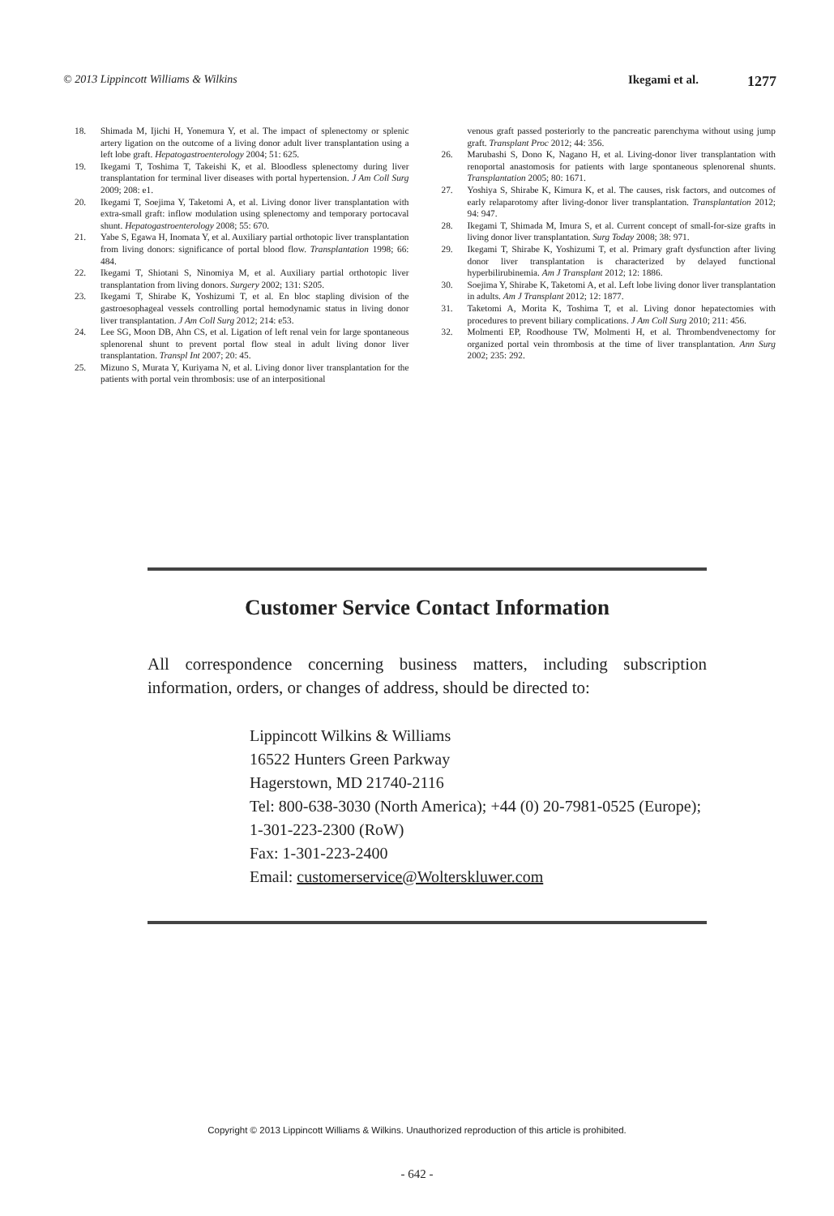© 2013 Lippincott Williams & Wilkins Ikegami et al. 1277
18. Shimada M, Ijichi H, Yonemura Y, et al. The impact of splenectomy or splenic artery ligation on the outcome of a living donor adult liver transplantation using a left lobe graft. Hepatogastroenterology 2004; 51: 625.
19. Ikegami T, Toshima T, Takeishi K, et al. Bloodless splenectomy during liver transplantation for terminal liver diseases with portal hypertension. J Am Coll Surg 2009; 208: e1.
20. Ikegami T, Soejima Y, Taketomi A, et al. Living donor liver transplantation with extra-small graft: inflow modulation using splenectomy and temporary portocaval shunt. Hepatogastroenterology 2008; 55: 670.
21. Yabe S, Egawa H, Inomata Y, et al. Auxiliary partial orthotopic liver transplantation from living donors: significance of portal blood flow. Transplantation 1998; 66: 484.
22. Ikegami T, Shiotani S, Ninomiya M, et al. Auxiliary partial orthotopic liver transplantation from living donors. Surgery 2002; 131: S205.
23. Ikegami T, Shirabe K, Yoshizumi T, et al. En bloc stapling division of the gastroesophageal vessels controlling portal hemodynamic status in living donor liver transplantation. J Am Coll Surg 2012; 214: e53.
24. Lee SG, Moon DB, Ahn CS, et al. Ligation of left renal vein for large spontaneous splenorenal shunt to prevent portal flow steal in adult living donor liver transplantation. Transpl Int 2007; 20: 45.
25. Mizuno S, Murata Y, Kuriyama N, et al. Living donor liver transplantation for the patients with portal vein thrombosis: use of an interpositional
venous graft passed posteriorly to the pancreatic parenchyma without using jump graft. Transplant Proc 2012; 44: 356.
26. Marubashi S, Dono K, Nagano H, et al. Living-donor liver transplantation with renoportal anastomosis for patients with large spontaneous splenorenal shunts. Transplantation 2005; 80: 1671.
27. Yoshiya S, Shirabe K, Kimura K, et al. The causes, risk factors, and outcomes of early relaparotomy after living-donor liver transplantation. Transplantation 2012; 94: 947.
28. Ikegami T, Shimada M, Imura S, et al. Current concept of small-for-size grafts in living donor liver transplantation. Surg Today 2008; 38: 971.
29. Ikegami T, Shirabe K, Yoshizumi T, et al. Primary graft dysfunction after living donor liver transplantation is characterized by delayed functional hyperbilirubinemia. Am J Transplant 2012; 12: 1886.
30. Soejima Y, Shirabe K, Taketomi A, et al. Left lobe living donor liver transplantation in adults. Am J Transplant 2012; 12: 1877.
31. Taketomi A, Morita K, Toshima T, et al. Living donor hepatectomies with procedures to prevent biliary complications. J Am Coll Surg 2010; 211: 456.
32. Molmenti EP, Roodhouse TW, Molmenti H, et al. Thrombendvenectomy for organized portal vein thrombosis at the time of liver transplantation. Ann Surg 2002; 235: 292.
Customer Service Contact Information
All correspondence concerning business matters, including subscription information, orders, or changes of address, should be directed to:
Lippincott Wilkins & Williams
16522 Hunters Green Parkway
Hagerstown, MD 21740-2116
Tel: 800-638-3030 (North America); +44 (0) 20-7981-0525 (Europe);
1-301-223-2300 (RoW)
Fax: 1-301-223-2400
Email: customerservice@Wolterskluwer.com
Copyright © 2013 Lippincott Williams & Wilkins. Unauthorized reproduction of this article is prohibited.
- 642 -